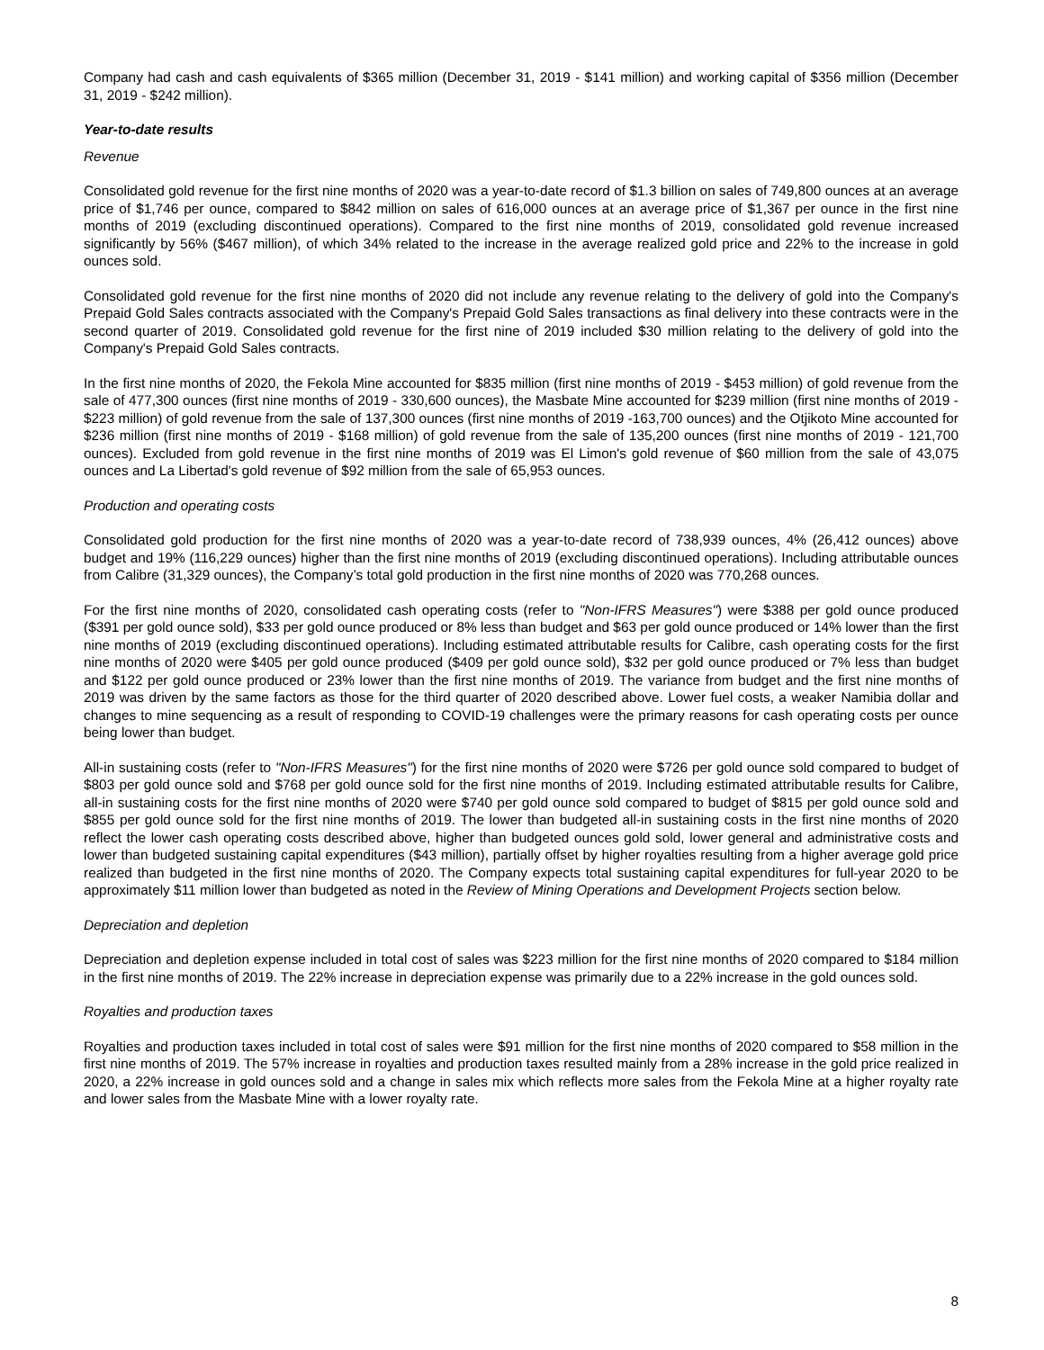Company had cash and cash equivalents of $365 million (December 31, 2019 - $141 million) and working capital of $356 million (December 31, 2019 - $242 million).
Year-to-date results
Revenue
Consolidated gold revenue for the first nine months of 2020 was a year-to-date record of $1.3 billion on sales of 749,800 ounces at an average price of $1,746 per ounce, compared to $842 million on sales of 616,000 ounces at an average price of $1,367 per ounce in the first nine months of 2019 (excluding discontinued operations). Compared to the first nine months of 2019, consolidated gold revenue increased significantly by 56% ($467 million), of which 34% related to the increase in the average realized gold price and 22% to the increase in gold ounces sold.
Consolidated gold revenue for the first nine months of 2020 did not include any revenue relating to the delivery of gold into the Company's Prepaid Gold Sales contracts associated with the Company's Prepaid Gold Sales transactions as final delivery into these contracts were in the second quarter of 2019. Consolidated gold revenue for the first nine of 2019 included $30 million relating to the delivery of gold into the Company's Prepaid Gold Sales contracts.
In the first nine months of 2020, the Fekola Mine accounted for $835 million (first nine months of 2019 - $453 million) of gold revenue from the sale of 477,300 ounces (first nine months of 2019 - 330,600 ounces), the Masbate Mine accounted for $239 million (first nine months of 2019 - $223 million) of gold revenue from the sale of 137,300 ounces (first nine months of 2019 -163,700 ounces) and the Otjikoto Mine accounted for $236 million (first nine months of 2019 - $168 million) of gold revenue from the sale of 135,200 ounces (first nine months of 2019 - 121,700 ounces). Excluded from gold revenue in the first nine months of 2019 was El Limon's gold revenue of $60 million from the sale of 43,075 ounces and La Libertad's gold revenue of $92 million from the sale of 65,953 ounces.
Production and operating costs
Consolidated gold production for the first nine months of 2020 was a year-to-date record of 738,939 ounces, 4% (26,412 ounces) above budget and 19% (116,229 ounces) higher than the first nine months of 2019 (excluding discontinued operations). Including attributable ounces from Calibre (31,329 ounces), the Company’s total gold production in the first nine months of 2020 was 770,268 ounces.
For the first nine months of 2020, consolidated cash operating costs (refer to "Non-IFRS Measures") were $388 per gold ounce produced ($391 per gold ounce sold), $33 per gold ounce produced or 8% less than budget and $63 per gold ounce produced or 14% lower than the first nine months of 2019 (excluding discontinued operations). Including estimated attributable results for Calibre, cash operating costs for the first nine months of 2020 were $405 per gold ounce produced ($409 per gold ounce sold), $32 per gold ounce produced or 7% less than budget and $122 per gold ounce produced or 23% lower than the first nine months of 2019. The variance from budget and the first nine months of 2019 was driven by the same factors as those for the third quarter of 2020 described above. Lower fuel costs, a weaker Namibia dollar and changes to mine sequencing as a result of responding to COVID-19 challenges were the primary reasons for cash operating costs per ounce being lower than budget.
All-in sustaining costs (refer to "Non-IFRS Measures") for the first nine months of 2020 were $726 per gold ounce sold compared to budget of $803 per gold ounce sold and $768 per gold ounce sold for the first nine months of 2019. Including estimated attributable results for Calibre, all-in sustaining costs for the first nine months of 2020 were $740 per gold ounce sold compared to budget of $815 per gold ounce sold and $855 per gold ounce sold for the first nine months of 2019. The lower than budgeted all-in sustaining costs in the first nine months of 2020 reflect the lower cash operating costs described above, higher than budgeted ounces gold sold, lower general and administrative costs and lower than budgeted sustaining capital expenditures ($43 million), partially offset by higher royalties resulting from a higher average gold price realized than budgeted in the first nine months of 2020. The Company expects total sustaining capital expenditures for full-year 2020 to be approximately $11 million lower than budgeted as noted in the Review of Mining Operations and Development Projects section below.
Depreciation and depletion
Depreciation and depletion expense included in total cost of sales was $223 million for the first nine months of 2020 compared to $184 million in the first nine months of 2019. The 22% increase in depreciation expense was primarily due to a 22% increase in the gold ounces sold.
Royalties and production taxes
Royalties and production taxes included in total cost of sales were $91 million for the first nine months of 2020 compared to $58 million in the first nine months of 2019. The 57% increase in royalties and production taxes resulted mainly from a 28% increase in the gold price realized in 2020, a 22% increase in gold ounces sold and a change in sales mix which reflects more sales from the Fekola Mine at a higher royalty rate and lower sales from the Masbate Mine with a lower royalty rate.
8